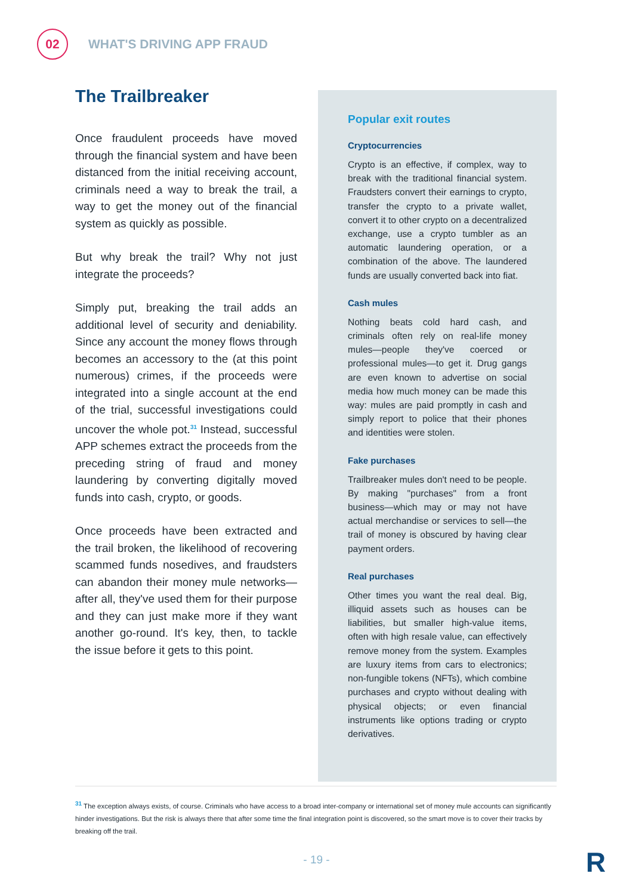02
WHAT'S DRIVING APP FRAUD
The Trailbreaker
Once fraudulent proceeds have moved through the financial system and have been distanced from the initial receiving account, criminals need a way to break the trail, a way to get the money out of the financial system as quickly as possible.
But why break the trail? Why not just integrate the proceeds?
Simply put, breaking the trail adds an additional level of security and deniability. Since any account the money flows through becomes an accessory to the (at this point numerous) crimes, if the proceeds were integrated into a single account at the end of the trial, successful investigations could uncover the whole pot.<sup>31</sup> Instead, successful APP schemes extract the proceeds from the preceding string of fraud and money laundering by converting digitally moved funds into cash, crypto, or goods.
Once proceeds have been extracted and the trail broken, the likelihood of recovering scammed funds nosedives, and fraudsters can abandon their money mule networks—after all, they've used them for their purpose and they can just make more if they want another go-round. It's key, then, to tackle the issue before it gets to this point.
Popular exit routes
Cryptocurrencies
Crypto is an effective, if complex, way to break with the traditional financial system. Fraudsters convert their earnings to crypto, transfer the crypto to a private wallet, convert it to other crypto on a decentralized exchange, use a crypto tumbler as an automatic laundering operation, or a combination of the above. The laundered funds are usually converted back into fiat.
Cash mules
Nothing beats cold hard cash, and criminals often rely on real-life money mules—people they've coerced or professional mules—to get it. Drug gangs are even known to advertise on social media how much money can be made this way: mules are paid promptly in cash and simply report to police that their phones and identities were stolen.
Fake purchases
Trailbreaker mules don't need to be people. By making "purchases" from a front business—which may or may not have actual merchandise or services to sell—the trail of money is obscured by having clear payment orders.
Real purchases
Other times you want the real deal. Big, illiquid assets such as houses can be liabilities, but smaller high-value items, often with high resale value, can effectively remove money from the system. Examples are luxury items from cars to electronics; non-fungible tokens (NFTs), which combine purchases and crypto without dealing with physical objects; or even financial instruments like options trading or crypto derivatives.
<sup>31</sup> The exception always exists, of course. Criminals who have access to a broad inter-company or international set of money mule accounts can significantly hinder investigations. But the risk is always there that after some time the final integration point is discovered, so the smart move is to cover their tracks by breaking off the trail.
- 19 - R